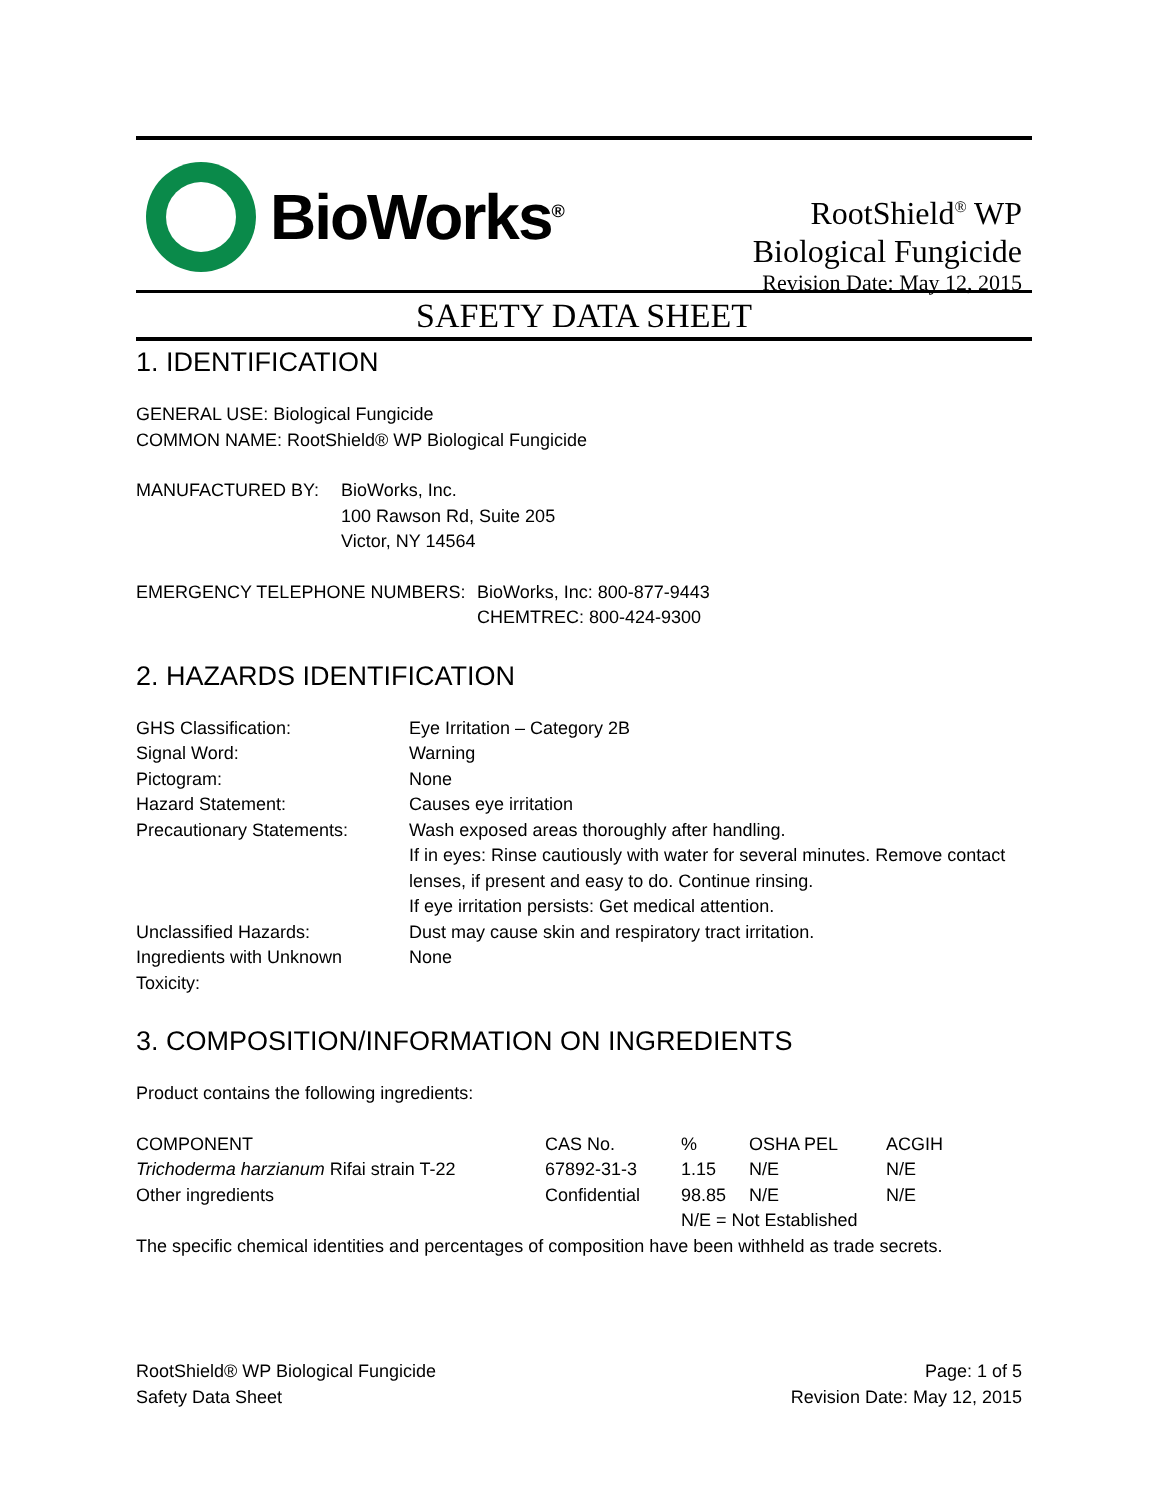BioWorks<sup>®</sup>
RootShield<sup>®</sup> WP
Biological Fungicide
Revision Date: May 12, 2015
SAFETY DATA SHEET
1. IDENTIFICATION
GENERAL USE: Biological Fungicide
COMMON NAME: RootShield® WP Biological Fungicide
| MANUFACTURED BY: | BioWorks, Inc. 100 Rawson Rd, Suite 205 Victor, NY 14564 |
| EMERGENCY TELEPHONE NUMBERS: | BioWorks, Inc: 800-877-9443 CHEMTREC: 800-424-9300 |
2. HAZARDS IDENTIFICATION
| GHS Classification: | Eye Irritation – Category 2B |
| Signal Word: | Warning |
| Pictogram: | None |
| Hazard Statement: | Causes eye irritation |
| Precautionary Statements: | Wash exposed areas thoroughly after handling. If in eyes: Rinse cautiously with water for several minutes. Remove contact lenses, if present and easy to do. Continue rinsing. If eye irritation persists: Get medical attention. |
| Unclassified Hazards: | Dust may cause skin and respiratory tract irritation. |
| Ingredients with Unknown Toxicity: | None |
3. COMPOSITION/INFORMATION ON INGREDIENTS
Product contains the following ingredients:
| COMPONENT | CAS No. | % | OSHA PEL | ACGIH |
| --- | --- | --- | --- | --- |
| Trichoderma harzianum Rifai strain T-22 | 67892-31-3 | 1.15 | N/E | N/E |
| Other ingredients | Confidential | 98.85 | N/E | N/E |
| | | N/E = Not Established | | |
The specific chemical identities and percentages of composition have been withheld as trade secrets.
RootShield® WP Biological Fungicide
Safety Data Sheet
Page: 1 of 5
Revision Date: May 12, 2015